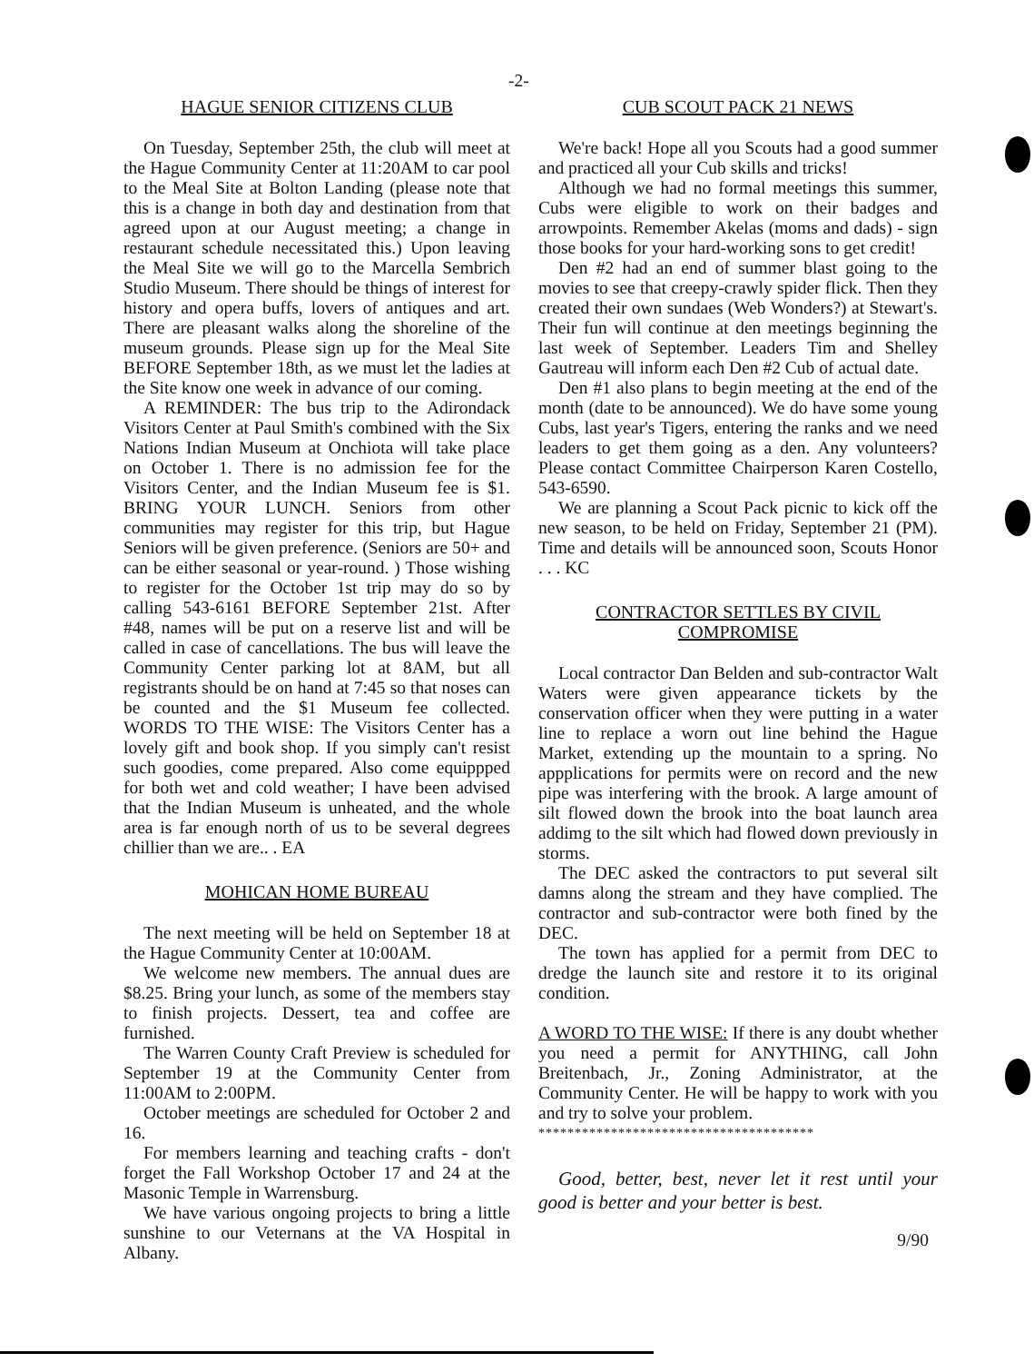-2-
HAGUE SENIOR CITIZENS CLUB
On Tuesday, September 25th, the club will meet at the Hague Community Center at 11:20AM to car pool to the Meal Site at Bolton Landing (please note that this is a change in both day and destination from that agreed upon at our August meeting; a change in restaurant schedule necessitated this.) Upon leaving the Meal Site we will go to the Marcella Sembrich Studio Museum. There should be things of interest for history and opera buffs, lovers of antiques and art. There are pleasant walks along the shoreline of the museum grounds. Please sign up for the Meal Site BEFORE September 18th, as we must let the ladies at the Site know one week in advance of our coming.
A REMINDER: The bus trip to the Adirondack Visitors Center at Paul Smith's combined with the Six Nations Indian Museum at Onchiota will take place on October 1. There is no admission fee for the Visitors Center, and the Indian Museum fee is $1. BRING YOUR LUNCH. Seniors from other communities may register for this trip, but Hague Seniors will be given preference. (Seniors are 50+ and can be either seasonal or year-round. ) Those wishing to register for the October 1st trip may do so by calling 543-6161 BEFORE September 21st. After #48, names will be put on a reserve list and will be called in case of cancellations. The bus will leave the Community Center parking lot at 8AM, but all registrants should be on hand at 7:45 so that noses can be counted and the $1 Museum fee collected. WORDS TO THE WISE: The Visitors Center has a lovely gift and book shop. If you simply can't resist such goodies, come prepared. Also come equippped for both wet and cold weather; I have been advised that the Indian Museum is unheated, and the whole area is far enough north of us to be several degrees chillier than we are.. . EA
MOHICAN HOME BUREAU
The next meeting will be held on September 18 at the Hague Community Center at 10:00AM.
We welcome new members. The annual dues are $8.25. Bring your lunch, as some of the members stay to finish projects. Dessert, tea and coffee are furnished.
The Warren County Craft Preview is scheduled for September 19 at the Community Center from 11:00AM to 2:00PM.
October meetings are scheduled for October 2 and 16.
For members learning and teaching crafts - don't forget the Fall Workshop October 17 and 24 at the Masonic Temple in Warrensburg.
We have various ongoing projects to bring a little sunshine to our Veternans at the VA Hospital in Albany.
CUB SCOUT PACK 21 NEWS
We're back! Hope all you Scouts had a good summer and practiced all your Cub skills and tricks!
Although we had no formal meetings this summer, Cubs were eligible to work on their badges and arrowpoints. Remember Akelas (moms and dads) - sign those books for your hard-working sons to get credit!
Den #2 had an end of summer blast going to the movies to see that creepy-crawly spider flick. Then they created their own sundaes (Web Wonders?) at Stewart's. Their fun will continue at den meetings beginning the last week of September. Leaders Tim and Shelley Gautreau will inform each Den #2 Cub of actual date.
Den #1 also plans to begin meeting at the end of the month (date to be announced). We do have some young Cubs, last year's Tigers, entering the ranks and we need leaders to get them going as a den. Any volunteers? Please contact Committee Chairperson Karen Costello, 543-6590.
We are planning a Scout Pack picnic to kick off the new season, to be held on Friday, September 21 (PM). Time and details will be announced soon, Scouts Honor . . . KC
CONTRACTOR SETTLES BY CIVIL
COMPROMISE
Local contractor Dan Belden and sub-contractor Walt Waters were given appearance tickets by the conservation officer when they were putting in a water line to replace a worn out line behind the Hague Market, extending up the mountain to a spring. No appplications for permits were on record and the new pipe was interfering with the brook. A large amount of silt flowed down the brook into the boat launch area addimg to the silt which had flowed down previously in storms.
The DEC asked the contractors to put several silt damns along the stream and they have complied. The contractor and sub-contractor were both fined by the DEC.
The town has applied for a permit from DEC to dredge the launch site and restore it to its original condition.
A WORD TO THE WISE: If there is any doubt whether you need a permit for ANYTHING, call John Breitenbach, Jr., Zoning Administrator, at the Community Center. He will be happy to work with you and try to solve your problem.
**************************************
Good, better, best, never let it rest until your good is better and your better is best.
9/90